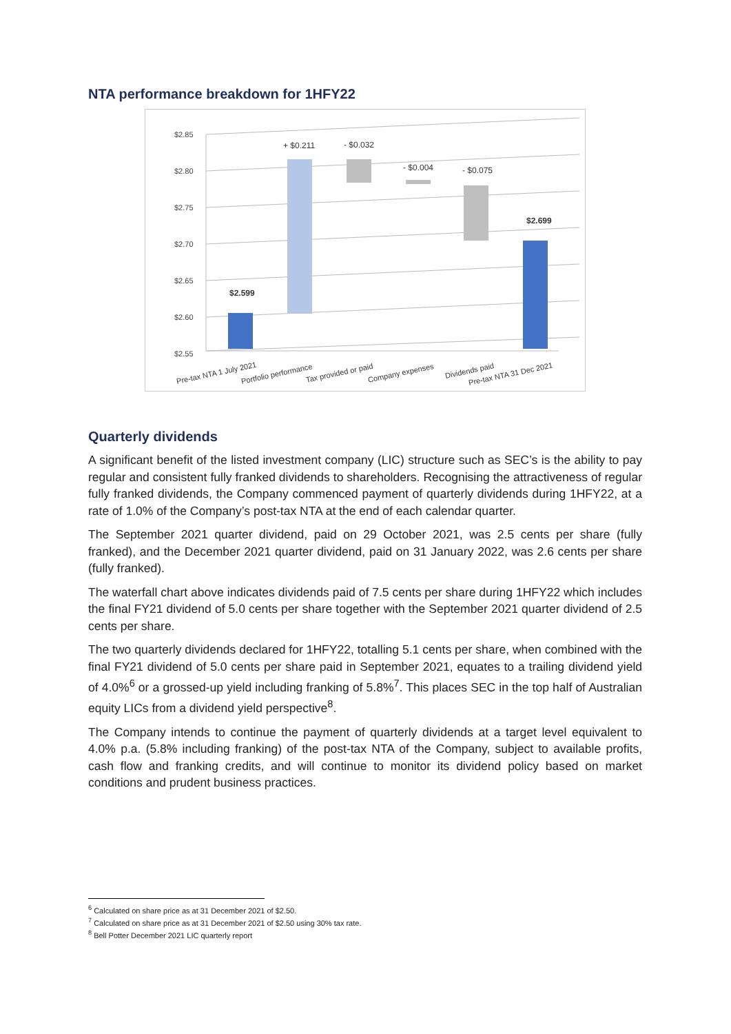NTA performance breakdown for 1HFY22
$2.85
$2.80
$2.75
$2.70
$2.65
$2.60
$2.55
$2.599
+ $0.211
- $0.032
- $0.004
- $0.075
$2.699
Pre-tax NTA 1 July 2021
Portfolio performance
Tax provided or paid
Company expenses
Dividends paid
Pre-tax NTA 31 Dec 2021
Quarterly dividends
A significant benefit of the listed investment company (LIC) structure such as SEC’s is the ability to pay regular and consistent fully franked dividends to shareholders. Recognising the attractiveness of regular fully franked dividends, the Company commenced payment of quarterly dividends during 1HFY22, at a rate of 1.0% of the Company’s post-tax NTA at the end of each calendar quarter.
The September 2021 quarter dividend, paid on 29 October 2021, was 2.5 cents per share (fully franked), and the December 2021 quarter dividend, paid on 31 January 2022, was 2.6 cents per share (fully franked).
The waterfall chart above indicates dividends paid of 7.5 cents per share during 1HFY22 which includes the final FY21 dividend of 5.0 cents per share together with the September 2021 quarter dividend of 2.5 cents per share.
The two quarterly dividends declared for 1HFY22, totalling 5.1 cents per share, when combined with the final FY21 dividend of 5.0 cents per share paid in September 2021, equates to a trailing dividend yield of 4.0%<sup>6</sup> or a grossed-up yield including franking of 5.8%<sup>7</sup>. This places SEC in the top half of Australian equity LICs from a dividend yield perspective<sup>8</sup>.
The Company intends to continue the payment of quarterly dividends at a target level equivalent to 4.0% p.a. (5.8% including franking) of the post-tax NTA of the Company, subject to available profits, cash flow and franking credits, and will continue to monitor its dividend policy based on market conditions and prudent business practices.
<sup>6</sup> Calculated on share price as at 31 December 2021 of $2.50.
<sup>7</sup> Calculated on share price as at 31 December 2021 of $2.50 using 30% tax rate.
<sup>8</sup> Bell Potter December 2021 LIC quarterly report